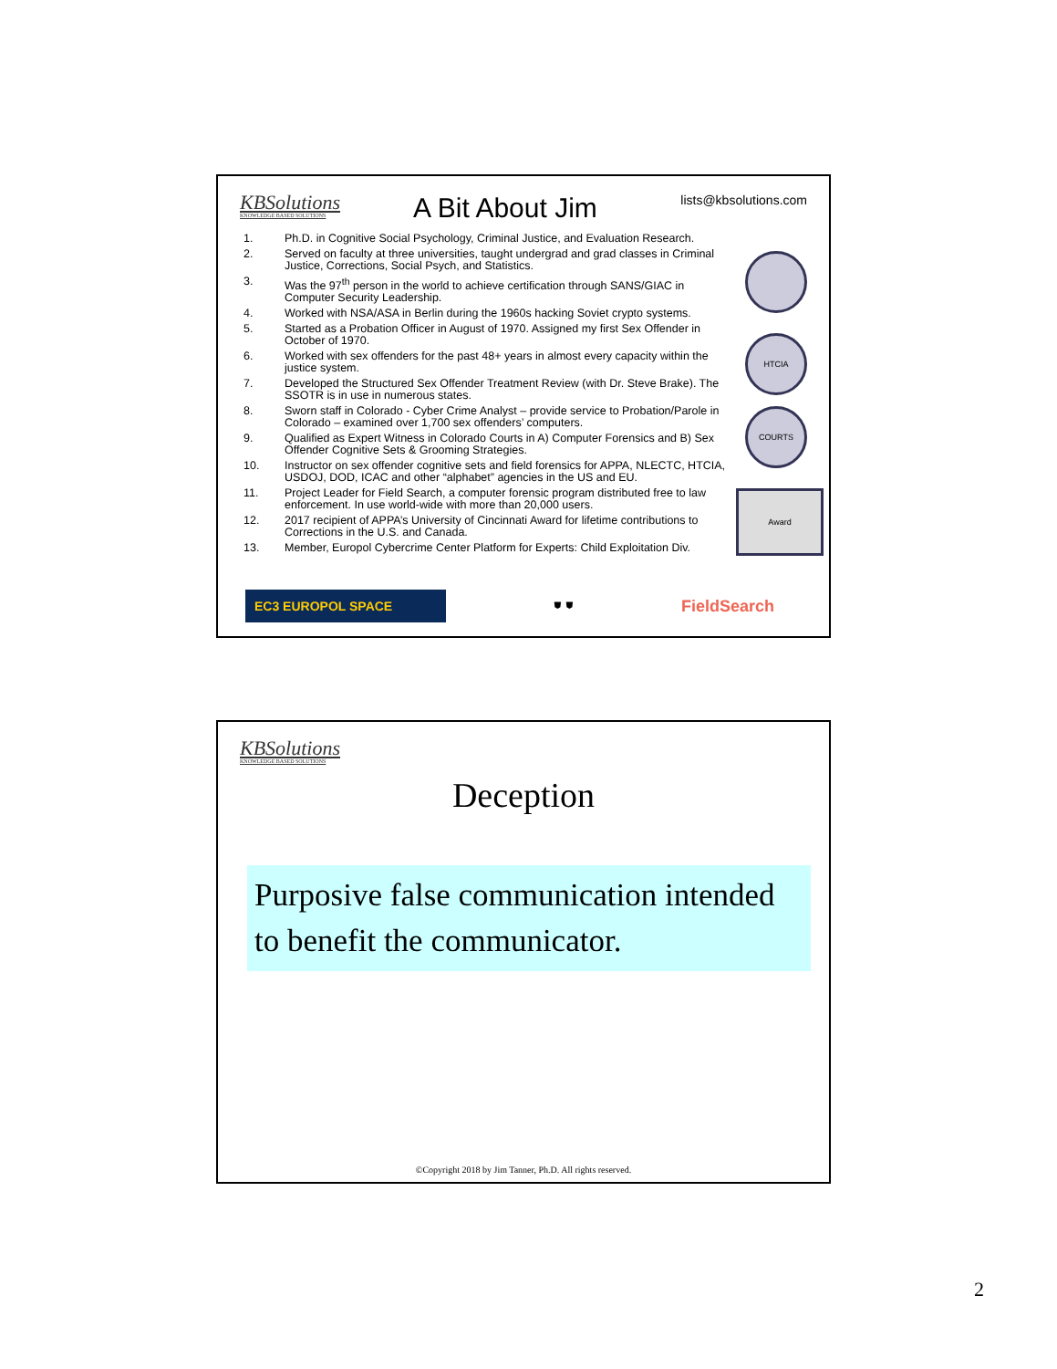KBSolutions
KNOWLEDGE BASED SOLUTIONS
A Bit About Jim
lists@kbsolutions.com
1. Ph.D. in Cognitive Social Psychology, Criminal Justice, and Evaluation Research.
2. Served on faculty at three universities, taught undergrad and grad classes in Criminal Justice, Corrections, Social Psych, and Statistics.
3. Was the 97<sup>th</sup> person in the world to achieve certification through SANS/GIAC in Computer Security Leadership.
4. Worked with NSA/ASA in Berlin during the 1960s hacking Soviet crypto systems.
5. Started as a Probation Officer in August of 1970. Assigned my first Sex Offender in October of 1970.
6. Worked with sex offenders for the past 48+ years in almost every capacity within the justice system.
7. Developed the Structured Sex Offender Treatment Review (with Dr. Steve Brake). The SSOTR is in use in numerous states.
8. Sworn staff in Colorado - Cyber Crime Analyst – provide service to Probation/Parole in Colorado – examined over 1,700 sex offenders’ computers.
9. Qualified as Expert Witness in Colorado Courts in A) Computer Forensics and B) Sex Offender Cognitive Sets & Grooming Strategies.
10. Instructor on sex offender cognitive sets and field forensics for APPA, NLECTC, HTCIA, USDOJ, DOD, ICAC and other “alphabet” agencies in the US and EU.
11. Project Leader for Field Search, a computer forensic program distributed free to law enforcement. In use world-wide with more than 20,000 users.
12. 2017 recipient of APPA’s University of Cincinnati Award for lifetime contributions to Corrections in the U.S. and Canada.
13. Member, Europol Cybercrime Center Platform for Experts: Child Exploitation Div.
HTCIA
COURTS
Award
EC3 EUROPOL SPACE
⛊ ⛊
FieldSearch
KBSolutions
KNOWLEDGE BASED SOLUTIONS
Deception
Purposive false communication intended to benefit the communicator.
©Copyright 2018 by Jim Tanner, Ph.D. All rights reserved.
2